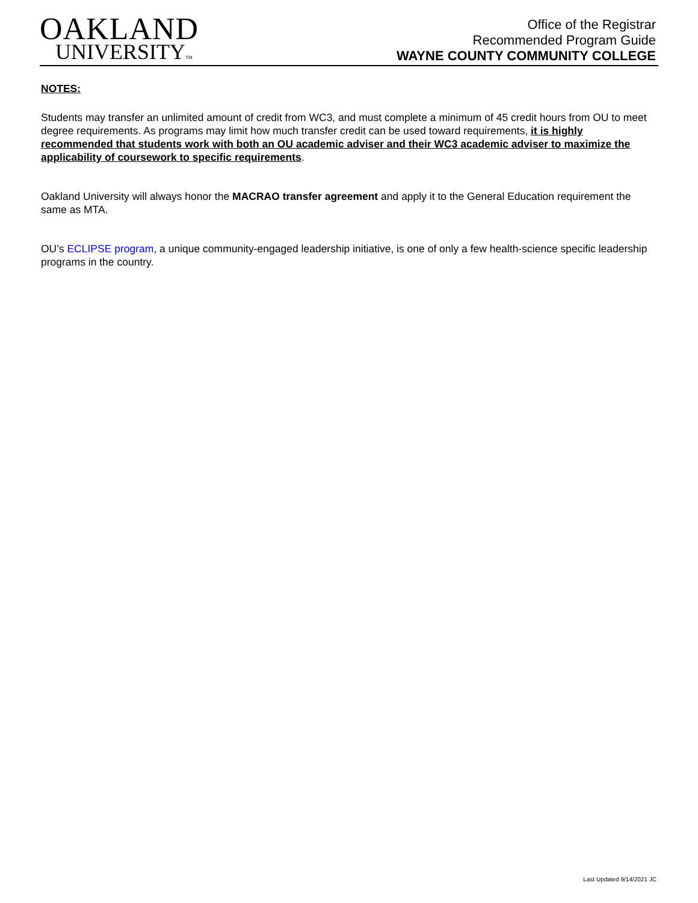OAKLAND
UNIVERSITYTM
Office of the Registrar
Recommended Program Guide
WAYNE COUNTY COMMUNITY COLLEGE
NOTES:
Students may transfer an unlimited amount of credit from WC3, and must complete a minimum of 45 credit hours from OU to meet degree requirements. As programs may limit how much transfer credit can be used toward requirements, it is highly recommended that students work with both an OU academic adviser and their WC3 academic adviser to maximize the applicability of coursework to specific requirements.
Oakland University will always honor the MACRAO transfer agreement and apply it to the General Education requirement the same as MTA.
OU’s ECLIPSE program, a unique community-engaged leadership initiative, is one of only a few health-science specific leadership programs in the country.
Last Updated 9/14/2021 JC